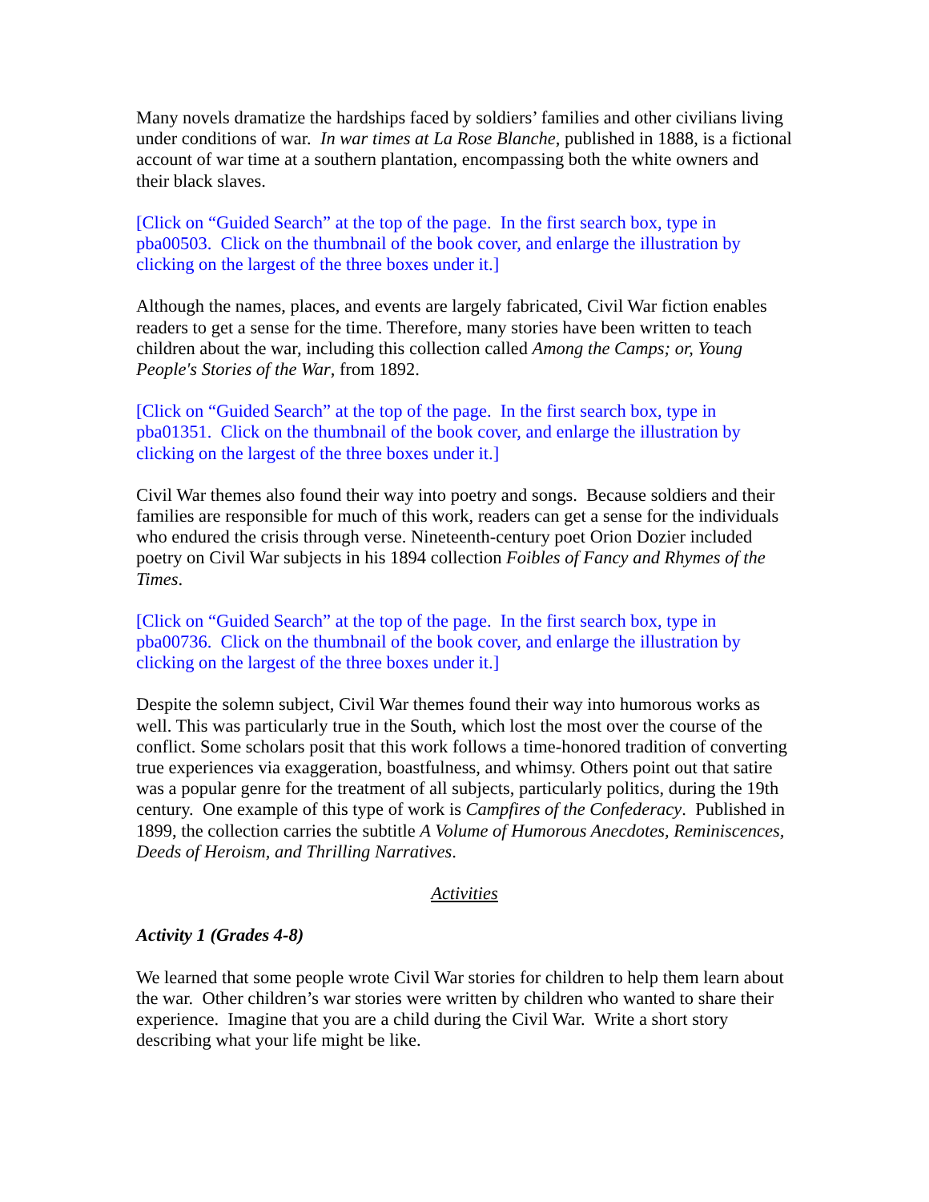Many novels dramatize the hardships faced by soldiers’ families and other civilians living under conditions of war. In war times at La Rose Blanche, published in 1888, is a fictional account of war time at a southern plantation, encompassing both the white owners and their black slaves.
[Click on “Guided Search” at the top of the page. In the first search box, type in pba00503. Click on the thumbnail of the book cover, and enlarge the illustration by clicking on the largest of the three boxes under it.]
Although the names, places, and events are largely fabricated, Civil War fiction enables readers to get a sense for the time. Therefore, many stories have been written to teach children about the war, including this collection called Among the Camps; or, Young People's Stories of the War, from 1892.
[Click on “Guided Search” at the top of the page. In the first search box, type in pba01351. Click on the thumbnail of the book cover, and enlarge the illustration by clicking on the largest of the three boxes under it.]
Civil War themes also found their way into poetry and songs. Because soldiers and their families are responsible for much of this work, readers can get a sense for the individuals who endured the crisis through verse. Nineteenth-century poet Orion Dozier included poetry on Civil War subjects in his 1894 collection Foibles of Fancy and Rhymes of the Times.
[Click on “Guided Search” at the top of the page. In the first search box, type in pba00736. Click on the thumbnail of the book cover, and enlarge the illustration by clicking on the largest of the three boxes under it.]
Despite the solemn subject, Civil War themes found their way into humorous works as well. This was particularly true in the South, which lost the most over the course of the conflict. Some scholars posit that this work follows a time-honored tradition of converting true experiences via exaggeration, boastfulness, and whimsy. Others point out that satire was a popular genre for the treatment of all subjects, particularly politics, during the 19th century. One example of this type of work is Campfires of the Confederacy. Published in 1899, the collection carries the subtitle A Volume of Humorous Anecdotes, Reminiscences, Deeds of Heroism, and Thrilling Narratives.
Activities
Activity 1 (Grades 4-8)
We learned that some people wrote Civil War stories for children to help them learn about the war. Other children’s war stories were written by children who wanted to share their experience. Imagine that you are a child during the Civil War. Write a short story describing what your life might be like.